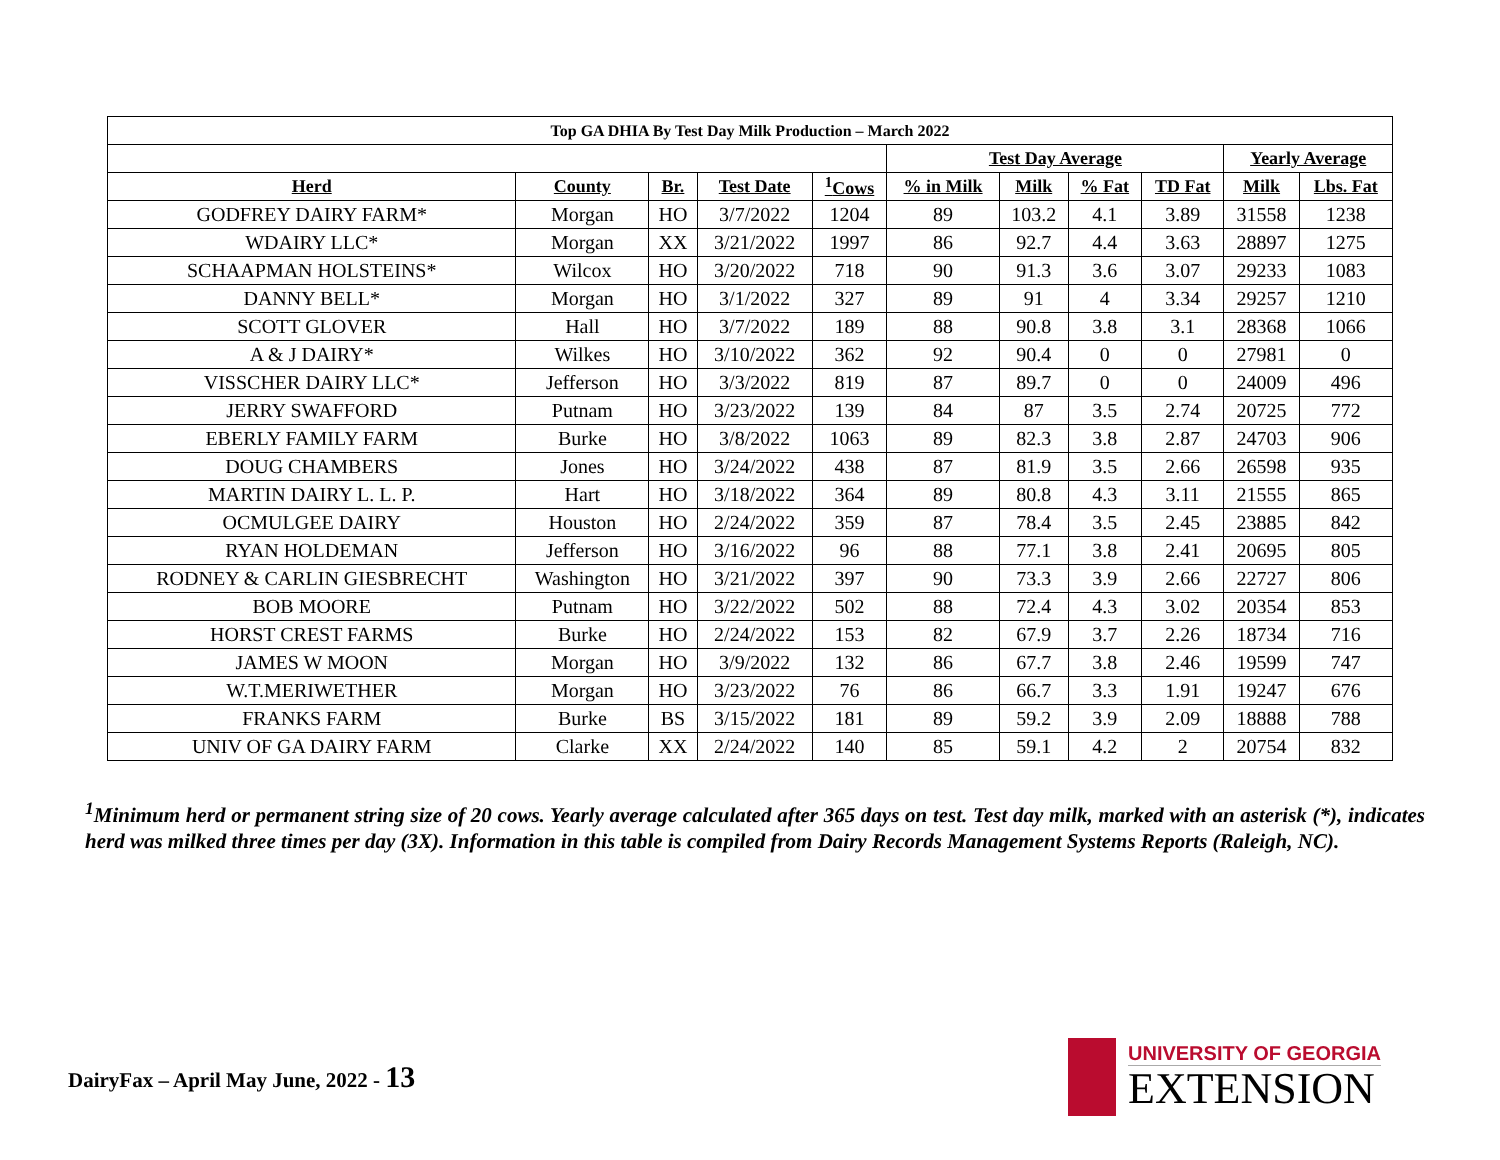| Top GA DHIA By Test Day Milk Production – March 2022 | | | | | | | | | | |
| --- | --- | --- | --- | --- | --- | --- | --- | --- | --- | --- |
| | | | | | Test Day Average | | | | Yearly Average | |
| Herd | County | Br. | Test Date | <sup>1</sup> Cows | % in Milk | Milk | % Fat | TD Fat | Milk | Lbs. Fat |
| GODFREY DAIRY FARM* | Morgan | HO | 3/7/2022 | 1204 | 89 | 103.2 | 4.1 | 3.89 | 31558 | 1238 |
| WDAIRY LLC* | Morgan | XX | 3/21/2022 | 1997 | 86 | 92.7 | 4.4 | 3.63 | 28897 | 1275 |
| SCHAAPMAN HOLSTEINS* | Wilcox | HO | 3/20/2022 | 718 | 90 | 91.3 | 3.6 | 3.07 | 29233 | 1083 |
| DANNY BELL* | Morgan | HO | 3/1/2022 | 327 | 89 | 91 | 4 | 3.34 | 29257 | 1210 |
| SCOTT GLOVER | Hall | HO | 3/7/2022 | 189 | 88 | 90.8 | 3.8 | 3.1 | 28368 | 1066 |
| A & J DAIRY* | Wilkes | HO | 3/10/2022 | 362 | 92 | 90.4 | 0 | 0 | 27981 | 0 |
| VISSCHER DAIRY LLC* | Jefferson | HO | 3/3/2022 | 819 | 87 | 89.7 | 0 | 0 | 24009 | 496 |
| JERRY SWAFFORD | Putnam | HO | 3/23/2022 | 139 | 84 | 87 | 3.5 | 2.74 | 20725 | 772 |
| EBERLY FAMILY FARM | Burke | HO | 3/8/2022 | 1063 | 89 | 82.3 | 3.8 | 2.87 | 24703 | 906 |
| DOUG CHAMBERS | Jones | HO | 3/24/2022 | 438 | 87 | 81.9 | 3.5 | 2.66 | 26598 | 935 |
| MARTIN DAIRY L. L. P. | Hart | HO | 3/18/2022 | 364 | 89 | 80.8 | 4.3 | 3.11 | 21555 | 865 |
| OCMULGEE DAIRY | Houston | HO | 2/24/2022 | 359 | 87 | 78.4 | 3.5 | 2.45 | 23885 | 842 |
| RYAN HOLDEMAN | Jefferson | HO | 3/16/2022 | 96 | 88 | 77.1 | 3.8 | 2.41 | 20695 | 805 |
| RODNEY & CARLIN GIESBRECHT | Washington | HO | 3/21/2022 | 397 | 90 | 73.3 | 3.9 | 2.66 | 22727 | 806 |
| BOB MOORE | Putnam | HO | 3/22/2022 | 502 | 88 | 72.4 | 4.3 | 3.02 | 20354 | 853 |
| HORST CREST FARMS | Burke | HO | 2/24/2022 | 153 | 82 | 67.9 | 3.7 | 2.26 | 18734 | 716 |
| JAMES W MOON | Morgan | HO | 3/9/2022 | 132 | 86 | 67.7 | 3.8 | 2.46 | 19599 | 747 |
| W.T.MERIWETHER | Morgan | HO | 3/23/2022 | 76 | 86 | 66.7 | 3.3 | 1.91 | 19247 | 676 |
| FRANKS FARM | Burke | BS | 3/15/2022 | 181 | 89 | 59.2 | 3.9 | 2.09 | 18888 | 788 |
| UNIV OF GA DAIRY FARM | Clarke | XX | 2/24/2022 | 140 | 85 | 59.1 | 4.2 | 2 | 20754 | 832 |
<sup>1</sup> Minimum herd or permanent string size of 20 cows. Yearly average calculated after 365 days on test. Test day milk, marked with an asterisk (*), indicates herd was milked three times per day (3X). Information in this table is compiled from Dairy Records Management Systems Reports (Raleigh, NC).
DairyFax – April May June, 2022 - 13
UNIVERSITY OF GEORGIA
EXTENSION